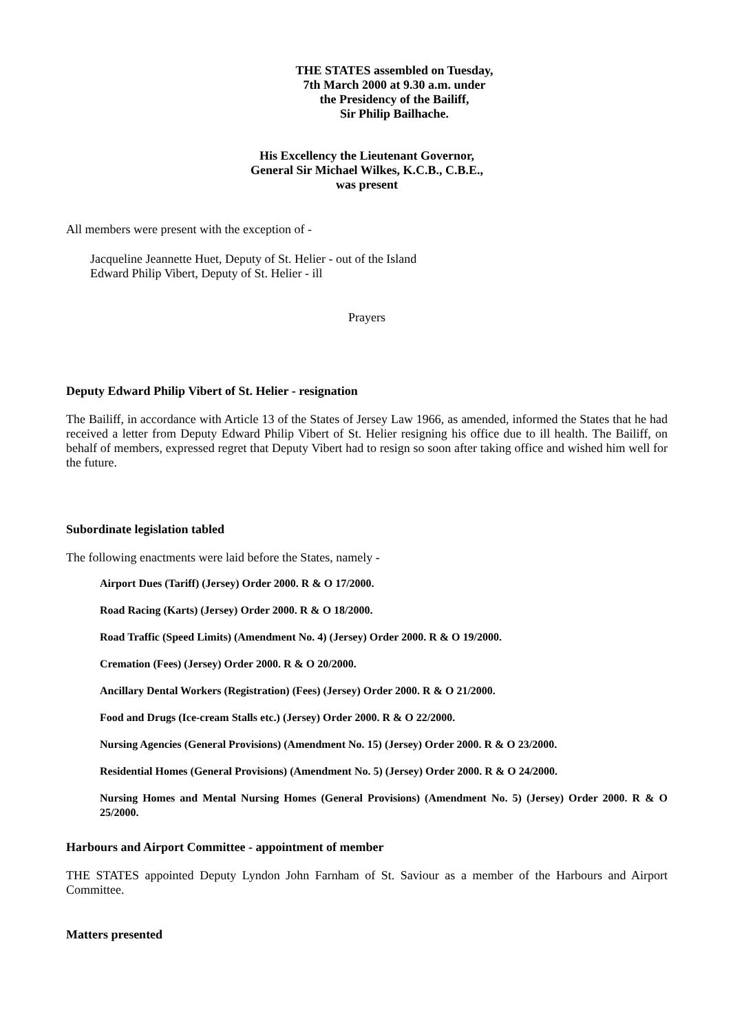THE STATES assembled on Tuesday,
7th March 2000 at 9.30 a.m. under
the Presidency of the Bailiff,
Sir Philip Bailhache.
His Excellency the Lieutenant Governor,
General Sir Michael Wilkes, K.C.B., C.B.E.,
was present
All members were present with the exception of -
Jacqueline Jeannette Huet, Deputy of St. Helier - out of the Island
Edward Philip Vibert, Deputy of St. Helier - ill
Prayers
Deputy Edward Philip Vibert of St. Helier - resignation
The Bailiff, in accordance with Article 13 of the States of Jersey Law 1966, as amended, informed the States that he had received a letter from Deputy Edward Philip Vibert of St. Helier resigning his office due to ill health. The Bailiff, on behalf of members, expressed regret that Deputy Vibert had to resign so soon after taking office and wished him well for the future.
Subordinate legislation tabled
The following enactments were laid before the States, namely -
Airport Dues (Tariff) (Jersey) Order 2000. R & O 17/2000.
Road Racing (Karts) (Jersey) Order 2000. R & O 18/2000.
Road Traffic (Speed Limits) (Amendment No. 4) (Jersey) Order 2000. R & O 19/2000.
Cremation (Fees) (Jersey) Order 2000. R & O 20/2000.
Ancillary Dental Workers (Registration) (Fees) (Jersey) Order 2000. R & O 21/2000.
Food and Drugs (Ice-cream Stalls etc.) (Jersey) Order 2000. R & O 22/2000.
Nursing Agencies (General Provisions) (Amendment No. 15) (Jersey) Order 2000. R & O 23/2000.
Residential Homes (General Provisions) (Amendment No. 5) (Jersey) Order 2000. R & O 24/2000.
Nursing Homes and Mental Nursing Homes (General Provisions) (Amendment No. 5) (Jersey) Order 2000. R & O 25/2000.
Harbours and Airport Committee - appointment of member
THE STATES appointed Deputy Lyndon John Farnham of St. Saviour as a member of the Harbours and Airport Committee.
Matters presented